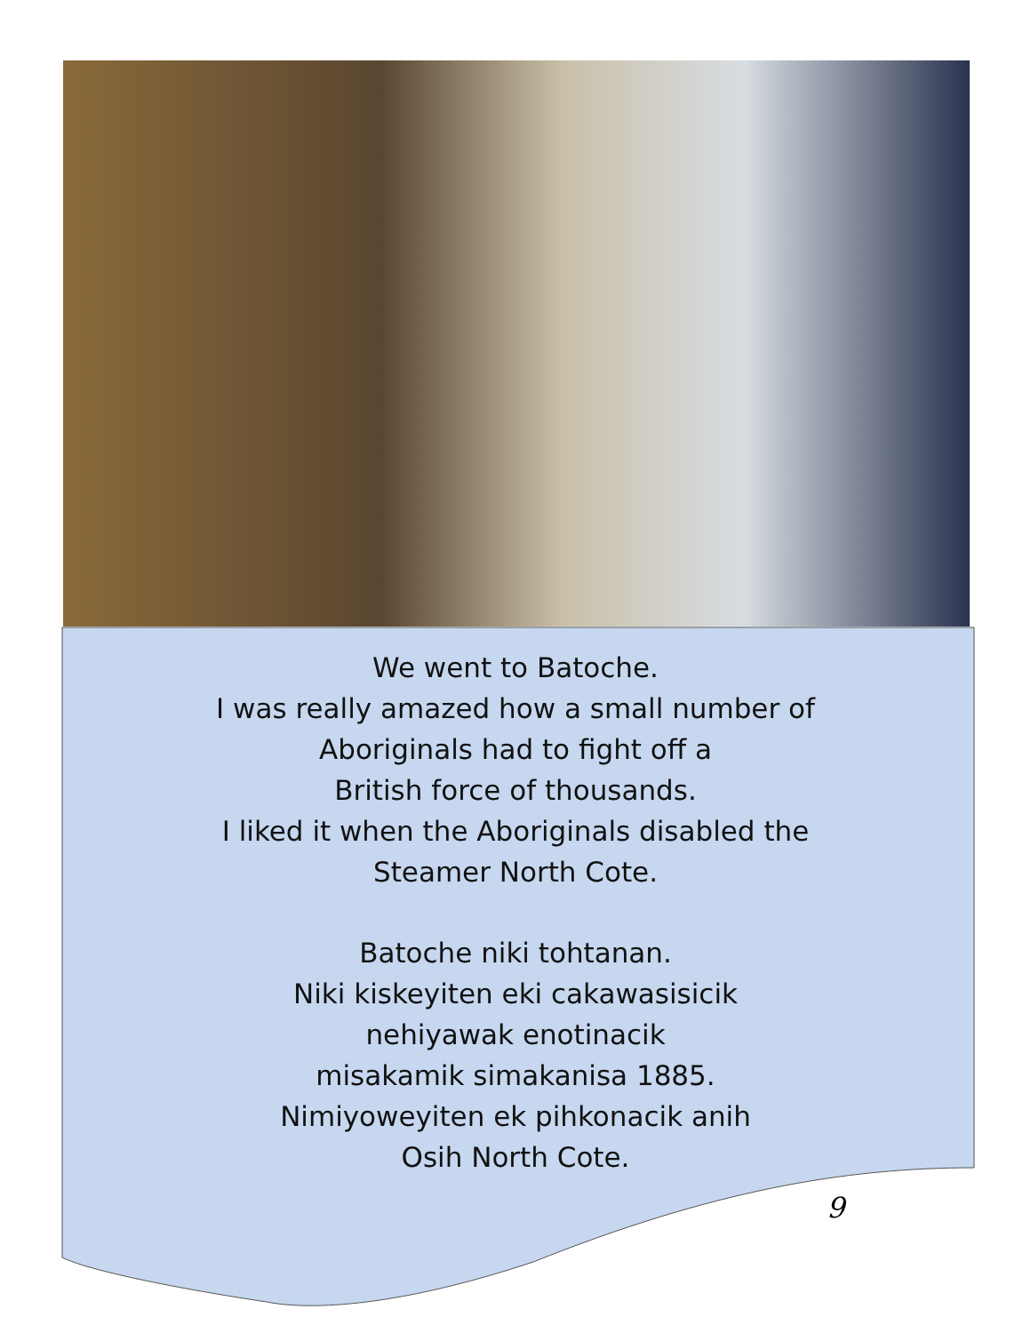We went to Batoche.
I was really amazed how a small number of
Aboriginals had to fight off a
British force of thousands.
I liked it when the Aboriginals disabled the
Steamer North Cote.
Batoche niki tohtanan.
Niki kiskeyiten eki cakawasisicik
nehiyawak enotinacik
misakamik simakanisa 1885.
Nimiyoweyiten ek pihkonacik anih
Osih North Cote.
9